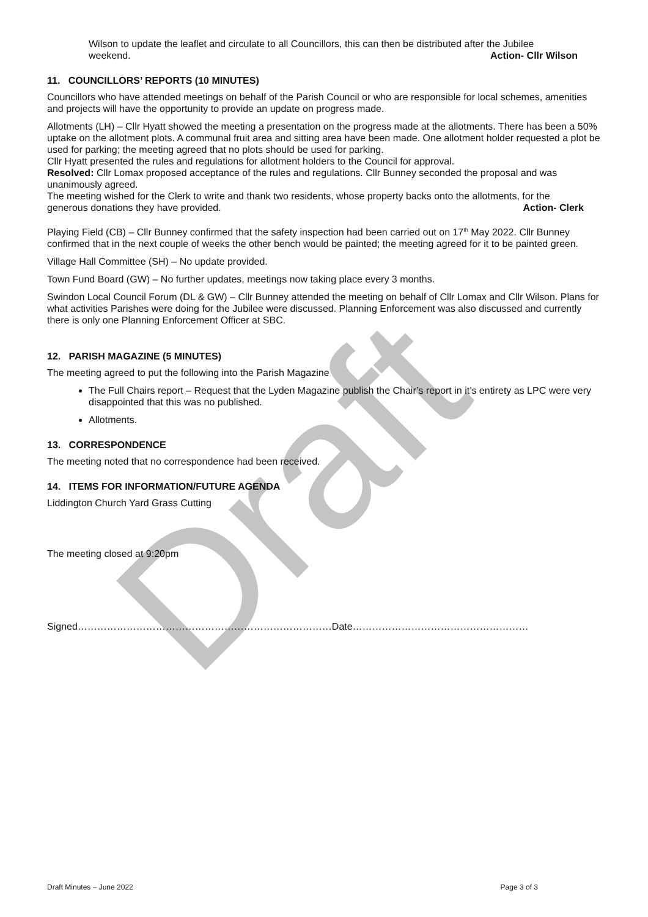Wilson to update the leaflet and circulate to all Councillors, this can then be distributed after the Jubilee
weekend. Action- Cllr Wilson
11. COUNCILLORS’ REPORTS (10 MINUTES)
Councillors who have attended meetings on behalf of the Parish Council or who are responsible for local schemes, amenities and projects will have the opportunity to provide an update on progress made.
Allotments (LH) – Cllr Hyatt showed the meeting a presentation on the progress made at the allotments. There has been a 50% uptake on the allotment plots. A communal fruit area and sitting area have been made. One allotment holder requested a plot be used for parking; the meeting agreed that no plots should be used for parking.
Cllr Hyatt presented the rules and regulations for allotment holders to the Council for approval.
Resolved: Cllr Lomax proposed acceptance of the rules and regulations. Cllr Bunney seconded the proposal and was unanimously agreed.
The meeting wished for the Clerk to write and thank two residents, whose property backs onto the allotments, for the
generous donations they have provided. Action- Clerk
Playing Field (CB) – Cllr Bunney confirmed that the safety inspection had been carried out on 17<sup>th</sup> May 2022. Cllr Bunney confirmed that in the next couple of weeks the other bench would be painted; the meeting agreed for it to be painted green.
Village Hall Committee (SH) – No update provided.
Town Fund Board (GW) – No further updates, meetings now taking place every 3 months.
Swindon Local Council Forum (DL & GW) – Cllr Bunney attended the meeting on behalf of Cllr Lomax and Cllr Wilson. Plans for what activities Parishes were doing for the Jubilee were discussed. Planning Enforcement was also discussed and currently there is only one Planning Enforcement Officer at SBC.
12. PARISH MAGAZINE (5 MINUTES)
The meeting agreed to put the following into the Parish Magazine
The Full Chairs report – Request that the Lyden Magazine publish the Chair’s report in it’s entirety as LPC were very disappointed that this was no published.
Allotments.
13. CORRESPONDENCE
The meeting noted that no correspondence had been received.
14. ITEMS FOR INFORMATION/FUTURE AGENDA
Liddington Church Yard Grass Cutting
The meeting closed at 9:20pm
Signed……………………………………………………………………Date………………………………………………
Draft
Draft Minutes – June 2022 Page 3 of 3